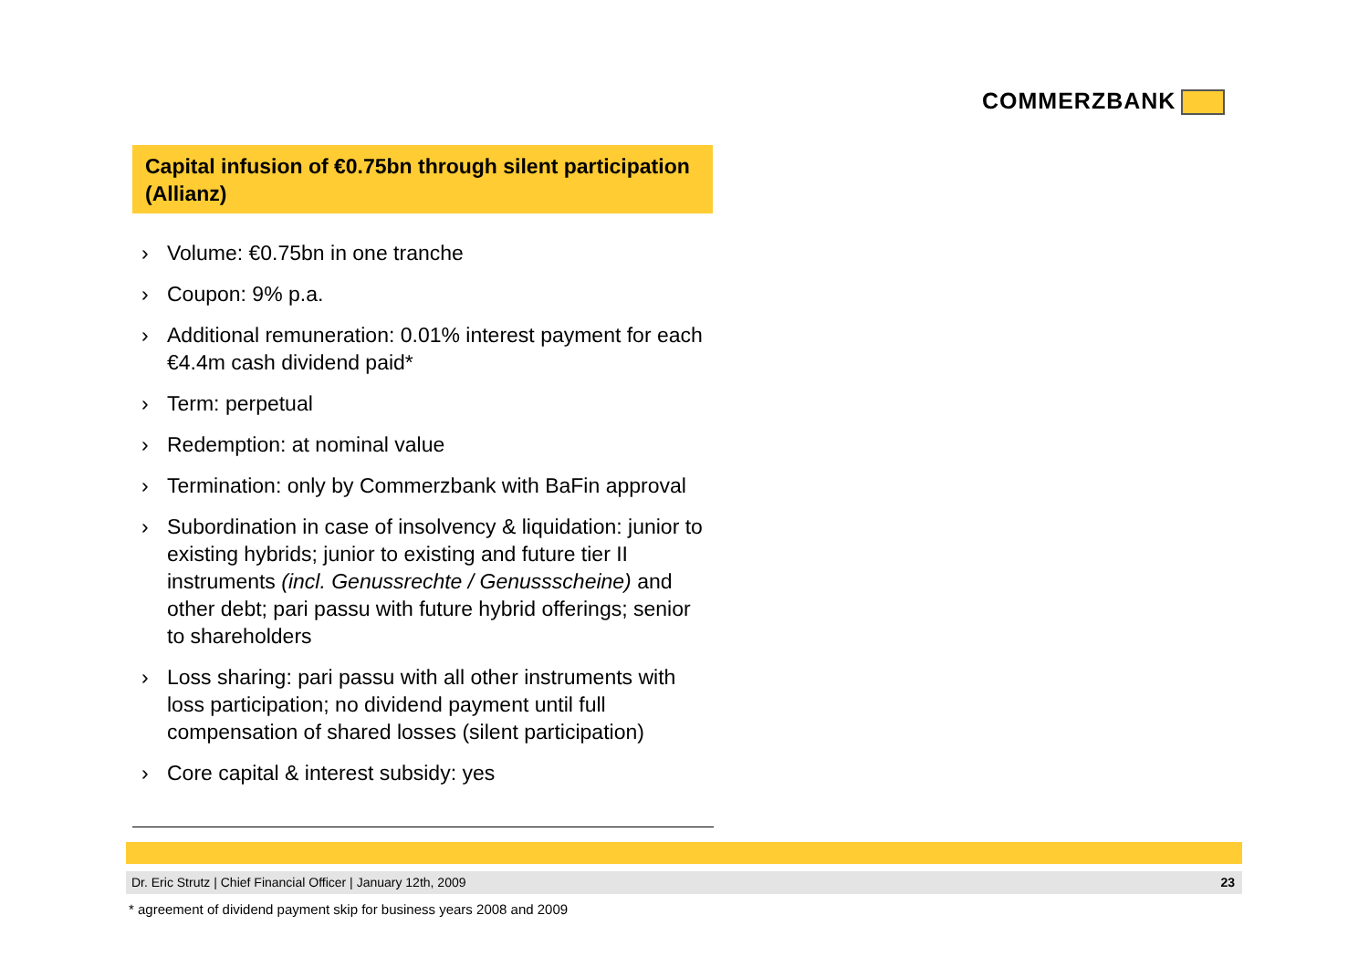COMMERZBANK
Capital infusion of €0.75bn through silent participation (Allianz)
› Volume: €0.75bn in one tranche
› Coupon: 9% p.a.
› Additional remuneration: 0.01% interest payment for each €4.4m cash dividend paid*
› Term: perpetual
› Redemption: at nominal value
› Termination: only by Commerzbank with BaFin approval
› Subordination in case of insolvency & liquidation: junior to existing hybrids; junior to existing and future tier II instruments (incl. Genussrechte / Genussscheine) and other debt; pari passu with future hybrid offerings; senior to shareholders
› Loss sharing: pari passu with all other instruments with loss participation; no dividend payment until full compensation of shared losses (silent participation)
› Core capital & interest subsidy: yes
Dr. Eric Strutz | Chief Financial Officer | January 12th, 2009 23
* agreement of dividend payment skip for business years 2008 and 2009